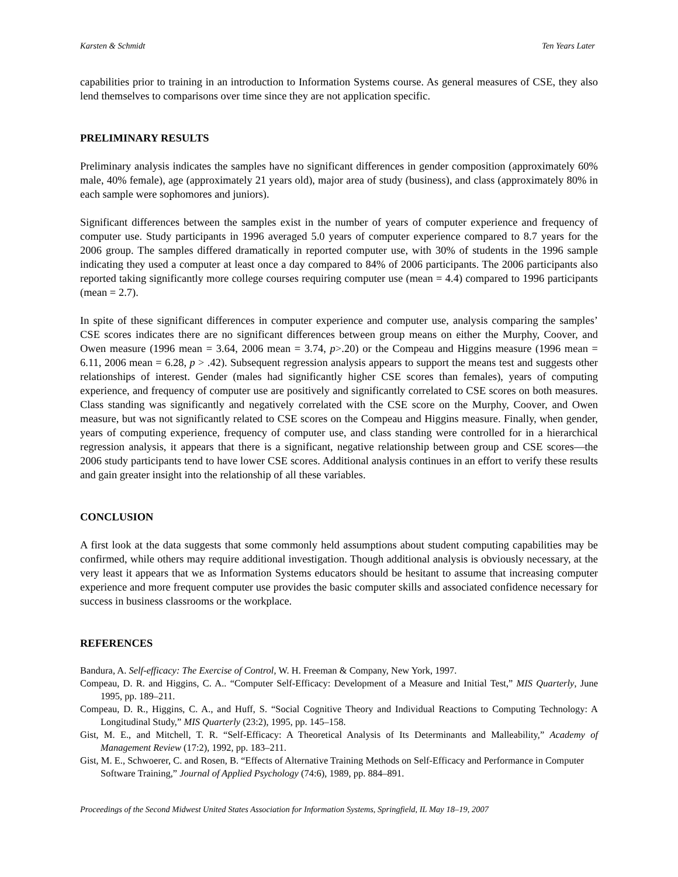Karsten & Schmidt Ten Years Later
capabilities prior to training in an introduction to Information Systems course. As general measures of CSE, they also lend themselves to comparisons over time since they are not application specific.
PRELIMINARY RESULTS
Preliminary analysis indicates the samples have no significant differences in gender composition (approximately 60% male, 40% female), age (approximately 21 years old), major area of study (business), and class (approximately 80% in each sample were sophomores and juniors).
Significant differences between the samples exist in the number of years of computer experience and frequency of computer use. Study participants in 1996 averaged 5.0 years of computer experience compared to 8.7 years for the 2006 group. The samples differed dramatically in reported computer use, with 30% of students in the 1996 sample indicating they used a computer at least once a day compared to 84% of 2006 participants. The 2006 participants also reported taking significantly more college courses requiring computer use (mean = 4.4) compared to 1996 participants (mean = 2.7).
In spite of these significant differences in computer experience and computer use, analysis comparing the samples’ CSE scores indicates there are no significant differences between group means on either the Murphy, Coover, and Owen measure (1996 mean = 3.64, 2006 mean = 3.74, p>.20) or the Compeau and Higgins measure (1996 mean = 6.11, 2006 mean = 6.28, p > .42). Subsequent regression analysis appears to support the means test and suggests other relationships of interest. Gender (males had significantly higher CSE scores than females), years of computing experience, and frequency of computer use are positively and significantly correlated to CSE scores on both measures. Class standing was significantly and negatively correlated with the CSE score on the Murphy, Coover, and Owen measure, but was not significantly related to CSE scores on the Compeau and Higgins measure. Finally, when gender, years of computing experience, frequency of computer use, and class standing were controlled for in a hierarchical regression analysis, it appears that there is a significant, negative relationship between group and CSE scores—the 2006 study participants tend to have lower CSE scores. Additional analysis continues in an effort to verify these results and gain greater insight into the relationship of all these variables.
CONCLUSION
A first look at the data suggests that some commonly held assumptions about student computing capabilities may be confirmed, while others may require additional investigation. Though additional analysis is obviously necessary, at the very least it appears that we as Information Systems educators should be hesitant to assume that increasing computer experience and more frequent computer use provides the basic computer skills and associated confidence necessary for success in business classrooms or the workplace.
REFERENCES
Bandura, A. Self-efficacy: The Exercise of Control, W. H. Freeman & Company, New York, 1997.
Compeau, D. R. and Higgins, C. A.. “Computer Self-Efficacy: Development of a Measure and Initial Test,” MIS Quarterly, June 1995, pp. 189–211.
Compeau, D. R., Higgins, C. A., and Huff, S. “Social Cognitive Theory and Individual Reactions to Computing Technology: A Longitudinal Study,” MIS Quarterly (23:2), 1995, pp. 145–158.
Gist, M. E., and Mitchell, T. R. “Self-Efficacy: A Theoretical Analysis of Its Determinants and Malleability,” Academy of Management Review (17:2), 1992, pp. 183–211.
Gist, M. E., Schwoerer, C. and Rosen, B. “Effects of Alternative Training Methods on Self-Efficacy and Performance in Computer Software Training,” Journal of Applied Psychology (74:6), 1989, pp. 884–891.
Proceedings of the Second Midwest United States Association for Information Systems, Springfield, IL May 18–19, 2007